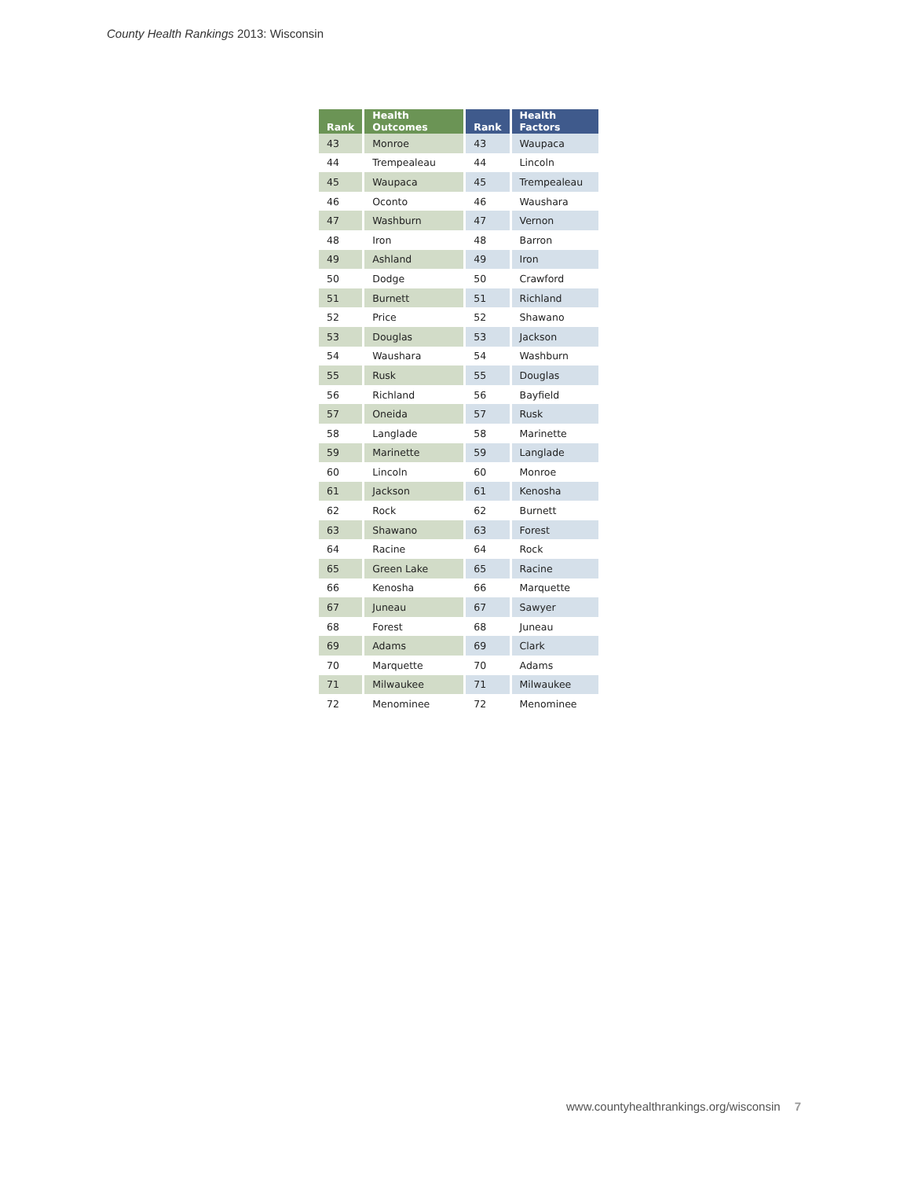County Health Rankings 2013: Wisconsin
| Rank | Health Outcomes | Rank | Health Factors |
| --- | --- | --- | --- |
| 43 | Monroe | 43 | Waupaca |
| 44 | Trempealeau | 44 | Lincoln |
| 45 | Waupaca | 45 | Trempealeau |
| 46 | Oconto | 46 | Waushara |
| 47 | Washburn | 47 | Vernon |
| 48 | Iron | 48 | Barron |
| 49 | Ashland | 49 | Iron |
| 50 | Dodge | 50 | Crawford |
| 51 | Burnett | 51 | Richland |
| 52 | Price | 52 | Shawano |
| 53 | Douglas | 53 | Jackson |
| 54 | Waushara | 54 | Washburn |
| 55 | Rusk | 55 | Douglas |
| 56 | Richland | 56 | Bayfield |
| 57 | Oneida | 57 | Rusk |
| 58 | Langlade | 58 | Marinette |
| 59 | Marinette | 59 | Langlade |
| 60 | Lincoln | 60 | Monroe |
| 61 | Jackson | 61 | Kenosha |
| 62 | Rock | 62 | Burnett |
| 63 | Shawano | 63 | Forest |
| 64 | Racine | 64 | Rock |
| 65 | Green Lake | 65 | Racine |
| 66 | Kenosha | 66 | Marquette |
| 67 | Juneau | 67 | Sawyer |
| 68 | Forest | 68 | Juneau |
| 69 | Adams | 69 | Clark |
| 70 | Marquette | 70 | Adams |
| 71 | Milwaukee | 71 | Milwaukee |
| 72 | Menominee | 72 | Menominee |
www.countyhealthrankings.org/wisconsin 7